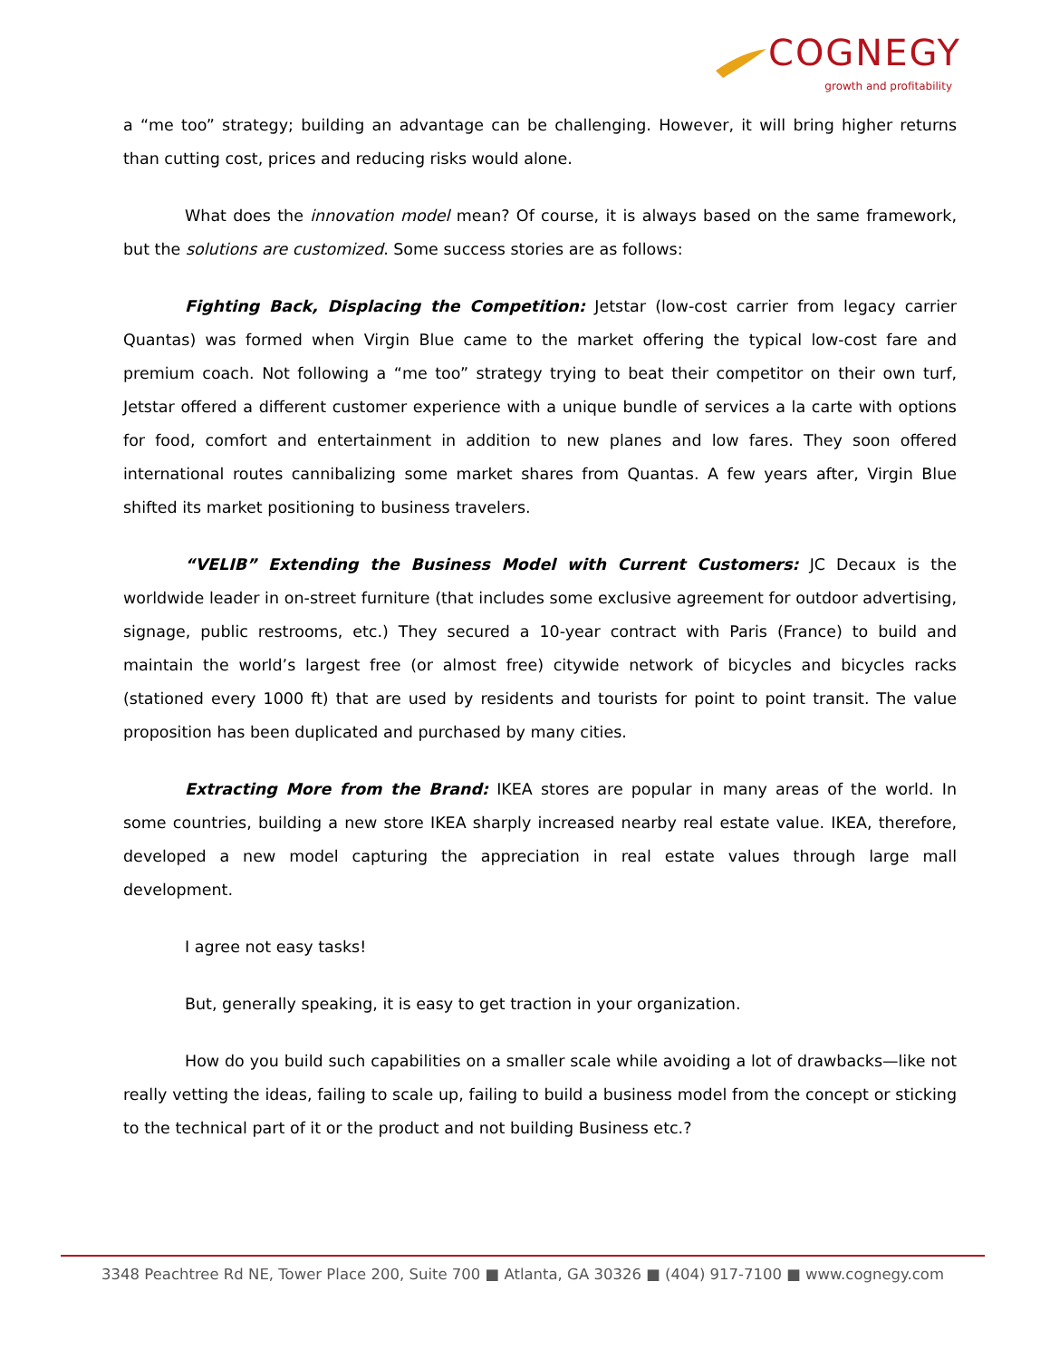COGNEGY
growth and profitability
a “me too” strategy; building an advantage can be challenging. However, it will bring higher returns than cutting cost, prices and reducing risks would alone.
What does the innovation model mean? Of course, it is always based on the same framework, but the solutions are customized. Some success stories are as follows:
Fighting Back, Displacing the Competition: Jetstar (low-cost carrier from legacy carrier Quantas) was formed when Virgin Blue came to the market offering the typical low-cost fare and premium coach. Not following a “me too” strategy trying to beat their competitor on their own turf, Jetstar offered a different customer experience with a unique bundle of services a la carte with options for food, comfort and entertainment in addition to new planes and low fares. They soon offered international routes cannibalizing some market shares from Quantas. A few years after, Virgin Blue shifted its market positioning to business travelers.
“VELIB” Extending the Business Model with Current Customers: JC Decaux is the worldwide leader in on-street furniture (that includes some exclusive agreement for outdoor advertising, signage, public restrooms, etc.) They secured a 10-year contract with Paris (France) to build and maintain the world’s largest free (or almost free) citywide network of bicycles and bicycles racks (stationed every 1000 ft) that are used by residents and tourists for point to point transit. The value proposition has been duplicated and purchased by many cities.
Extracting More from the Brand: IKEA stores are popular in many areas of the world. In some countries, building a new store IKEA sharply increased nearby real estate value. IKEA, therefore, developed a new model capturing the appreciation in real estate values through large mall development.
I agree not easy tasks!
But, generally speaking, it is easy to get traction in your organization.
How do you build such capabilities on a smaller scale while avoiding a lot of drawbacks—like not really vetting the ideas, failing to scale up, failing to build a business model from the concept or sticking to the technical part of it or the product and not building Business etc.?
3348 Peachtree Rd NE, Tower Place 200, Suite 700 ■ Atlanta, GA 30326 ■ (404) 917-7100 ■ www.cognegy.com